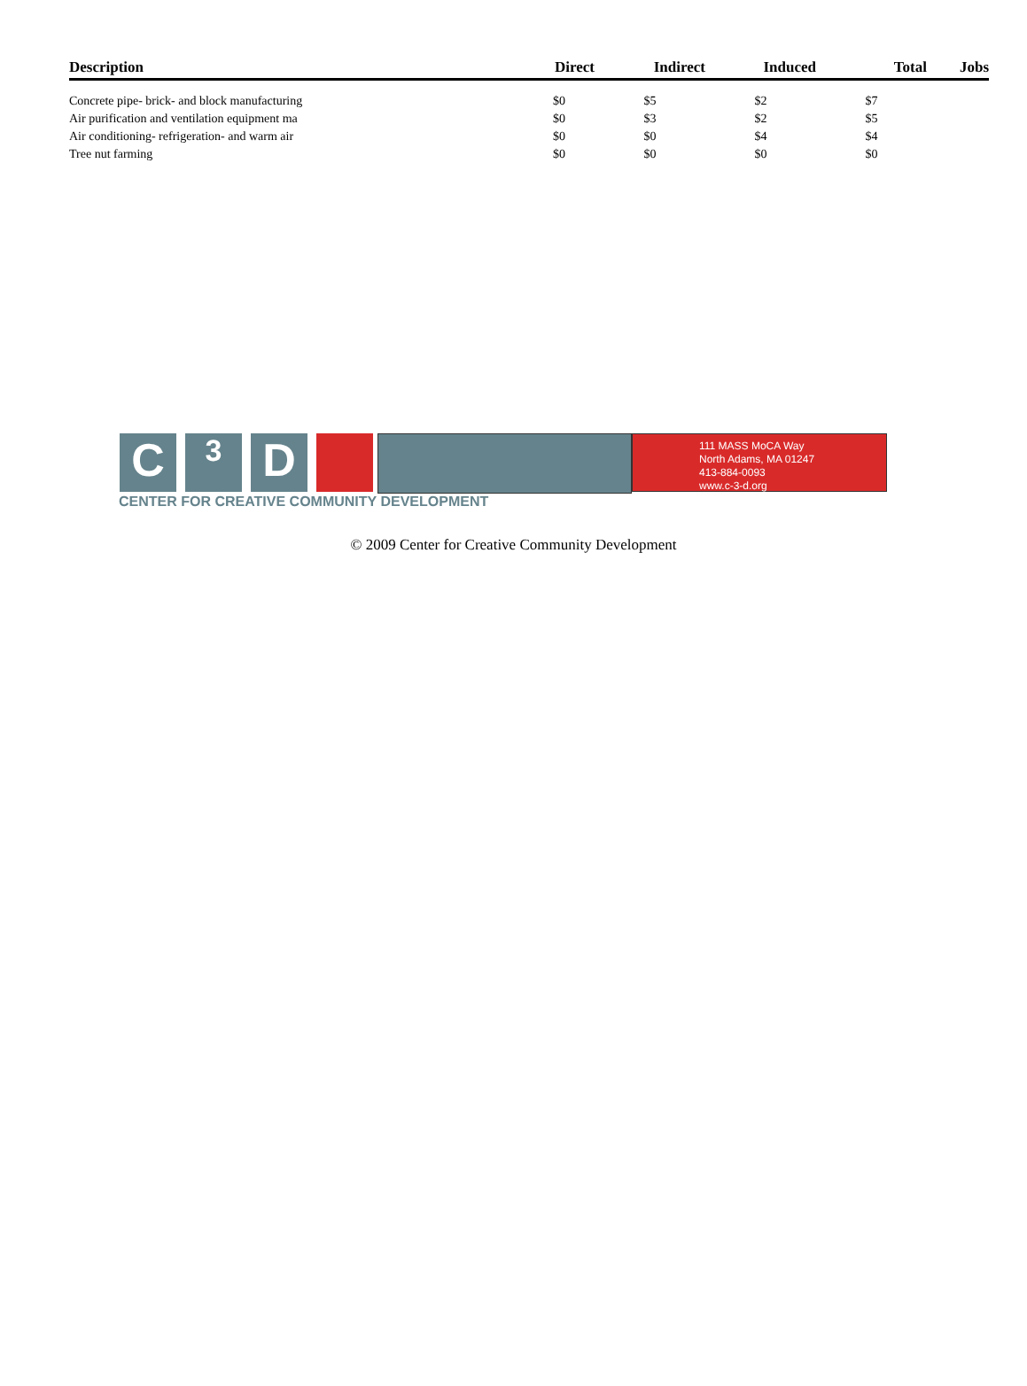| Description | Direct | Indirect | Induced | Total | Jobs |
| --- | --- | --- | --- | --- | --- |
| Concrete pipe- brick- and block manufacturing | $0 | $5 | $2 | $7 | |
| Air purification and ventilation equipment ma | $0 | $3 | $2 | $5 | |
| Air conditioning- refrigeration- and warm air | $0 | $0 | $4 | $4 | |
| Tree nut farming | $0 | $0 | $0 | $0 | |
C
3
D
111 MASS MoCA Way
North Adams, MA 01247
413-884-0093
www.c-3-d.org
CENTER FOR CREATIVE COMMUNITY DEVELOPMENT
© 2009 Center for Creative Community Development